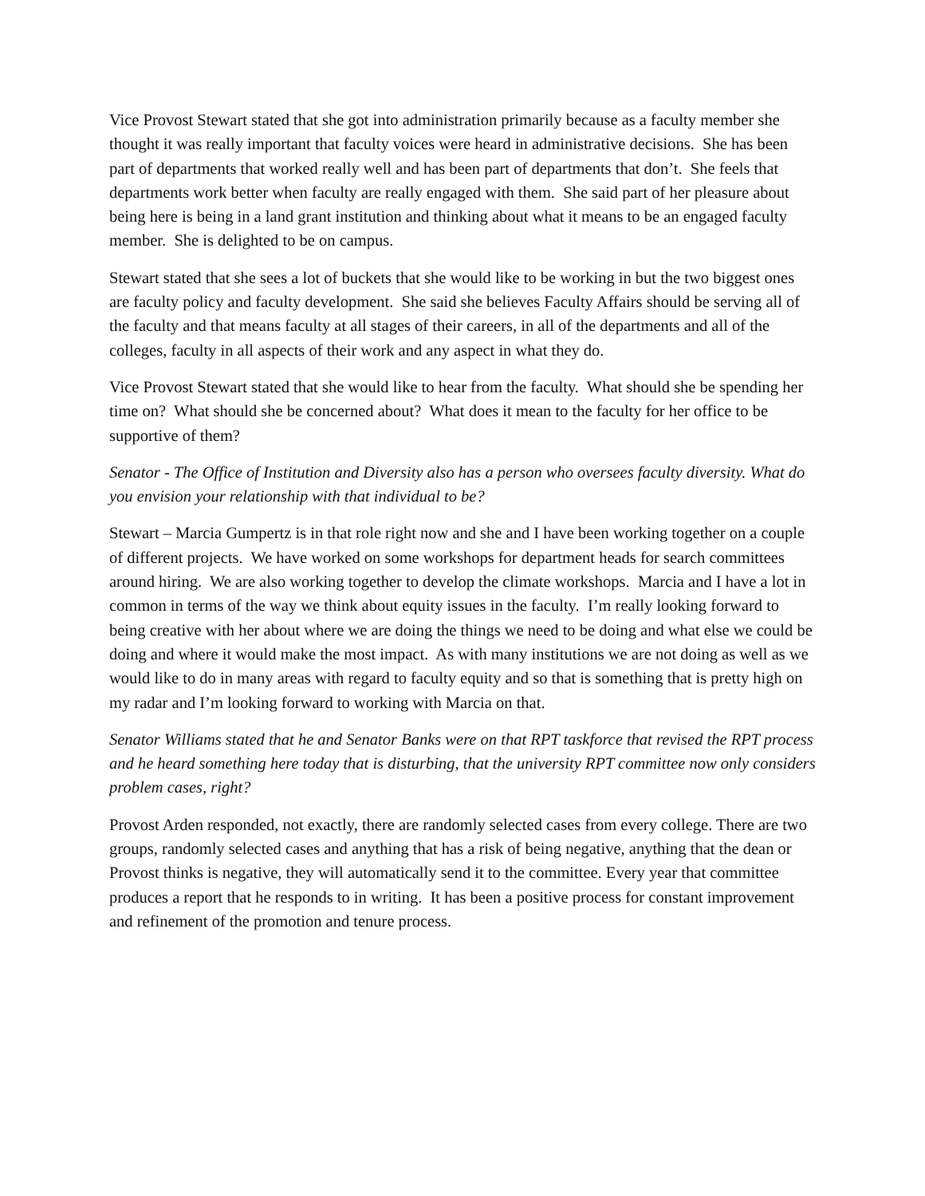Vice Provost Stewart stated that she got into administration primarily because as a faculty member she thought it was really important that faculty voices were heard in administrative decisions. She has been part of departments that worked really well and has been part of departments that don’t. She feels that departments work better when faculty are really engaged with them. She said part of her pleasure about being here is being in a land grant institution and thinking about what it means to be an engaged faculty member. She is delighted to be on campus.
Stewart stated that she sees a lot of buckets that she would like to be working in but the two biggest ones are faculty policy and faculty development. She said she believes Faculty Affairs should be serving all of the faculty and that means faculty at all stages of their careers, in all of the departments and all of the colleges, faculty in all aspects of their work and any aspect in what they do.
Vice Provost Stewart stated that she would like to hear from the faculty. What should she be spending her time on? What should she be concerned about? What does it mean to the faculty for her office to be supportive of them?
Senator - The Office of Institution and Diversity also has a person who oversees faculty diversity. What do you envision your relationship with that individual to be?
Stewart – Marcia Gumpertz is in that role right now and she and I have been working together on a couple of different projects. We have worked on some workshops for department heads for search committees around hiring. We are also working together to develop the climate workshops. Marcia and I have a lot in common in terms of the way we think about equity issues in the faculty. I’m really looking forward to being creative with her about where we are doing the things we need to be doing and what else we could be doing and where it would make the most impact. As with many institutions we are not doing as well as we would like to do in many areas with regard to faculty equity and so that is something that is pretty high on my radar and I’m looking forward to working with Marcia on that.
Senator Williams stated that he and Senator Banks were on that RPT taskforce that revised the RPT process and he heard something here today that is disturbing, that the university RPT committee now only considers problem cases, right?
Provost Arden responded, not exactly, there are randomly selected cases from every college. There are two groups, randomly selected cases and anything that has a risk of being negative, anything that the dean or Provost thinks is negative, they will automatically send it to the committee. Every year that committee produces a report that he responds to in writing. It has been a positive process for constant improvement and refinement of the promotion and tenure process.